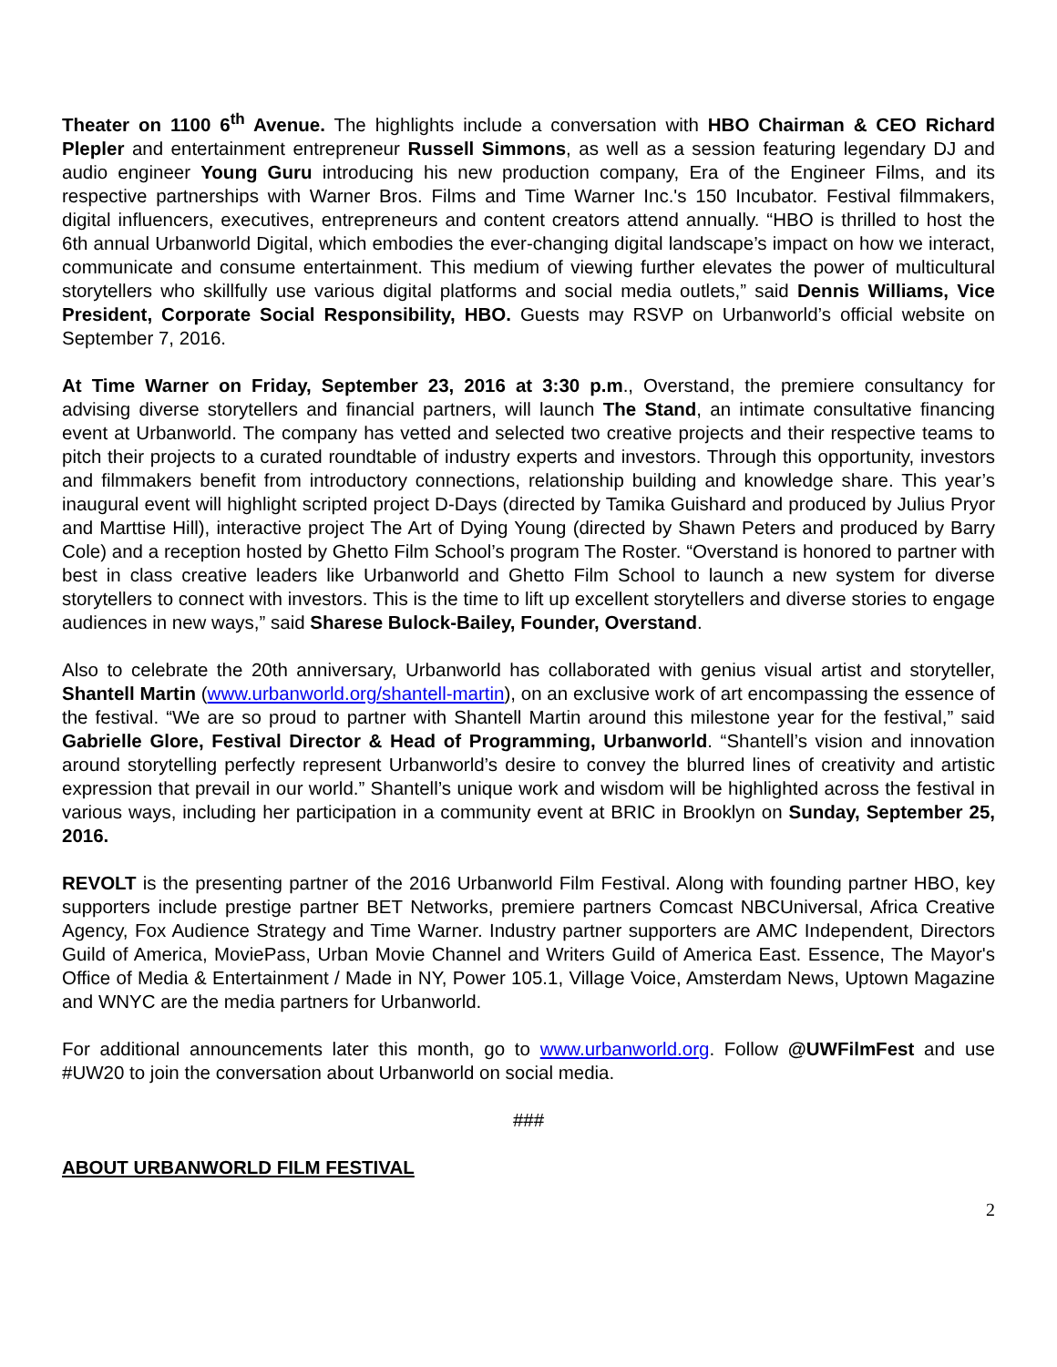Theater on 1100 6<sup>th</sup> Avenue. The highlights include a conversation with HBO Chairman & CEO Richard Plepler and entertainment entrepreneur Russell Simmons, as well as a session featuring legendary DJ and audio engineer Young Guru introducing his new production company, Era of the Engineer Films, and its respective partnerships with Warner Bros. Films and Time Warner Inc.'s 150 Incubator. Festival filmmakers, digital influencers, executives, entrepreneurs and content creators attend annually. “HBO is thrilled to host the 6th annual Urbanworld Digital, which embodies the ever-changing digital landscape’s impact on how we interact, communicate and consume entertainment. This medium of viewing further elevates the power of multicultural storytellers who skillfully use various digital platforms and social media outlets,” said Dennis Williams, Vice President, Corporate Social Responsibility, HBO. Guests may RSVP on Urbanworld’s official website on September 7, 2016.
At Time Warner on Friday, September 23, 2016 at 3:30 p.m., Overstand, the premiere consultancy for advising diverse storytellers and financial partners, will launch The Stand, an intimate consultative financing event at Urbanworld. The company has vetted and selected two creative projects and their respective teams to pitch their projects to a curated roundtable of industry experts and investors. Through this opportunity, investors and filmmakers benefit from introductory connections, relationship building and knowledge share. This year’s inaugural event will highlight scripted project D-Days (directed by Tamika Guishard and produced by Julius Pryor and Marttise Hill), interactive project The Art of Dying Young (directed by Shawn Peters and produced by Barry Cole) and a reception hosted by Ghetto Film School’s program The Roster. “Overstand is honored to partner with best in class creative leaders like Urbanworld and Ghetto Film School to launch a new system for diverse storytellers to connect with investors. This is the time to lift up excellent storytellers and diverse stories to engage audiences in new ways,” said Sharese Bulock-Bailey, Founder, Overstand.
Also to celebrate the 20th anniversary, Urbanworld has collaborated with genius visual artist and storyteller, Shantell Martin (www.urbanworld.org/shantell-martin), on an exclusive work of art encompassing the essence of the festival. “We are so proud to partner with Shantell Martin around this milestone year for the festival,” said Gabrielle Glore, Festival Director & Head of Programming, Urbanworld. “Shantell’s vision and innovation around storytelling perfectly represent Urbanworld’s desire to convey the blurred lines of creativity and artistic expression that prevail in our world.” Shantell’s unique work and wisdom will be highlighted across the festival in various ways, including her participation in a community event at BRIC in Brooklyn on Sunday, September 25, 2016.
REVOLT is the presenting partner of the 2016 Urbanworld Film Festival. Along with founding partner HBO, key supporters include prestige partner BET Networks, premiere partners Comcast NBCUniversal, Africa Creative Agency, Fox Audience Strategy and Time Warner. Industry partner supporters are AMC Independent, Directors Guild of America, MoviePass, Urban Movie Channel and Writers Guild of America East. Essence, The Mayor's Office of Media & Entertainment / Made in NY, Power 105.1, Village Voice, Amsterdam News, Uptown Magazine and WNYC are the media partners for Urbanworld.
For additional announcements later this month, go to www.urbanworld.org. Follow @UWFilmFest and use #UW20 to join the conversation about Urbanworld on social media.
###
ABOUT URBANWORLD FILM FESTIVAL
2